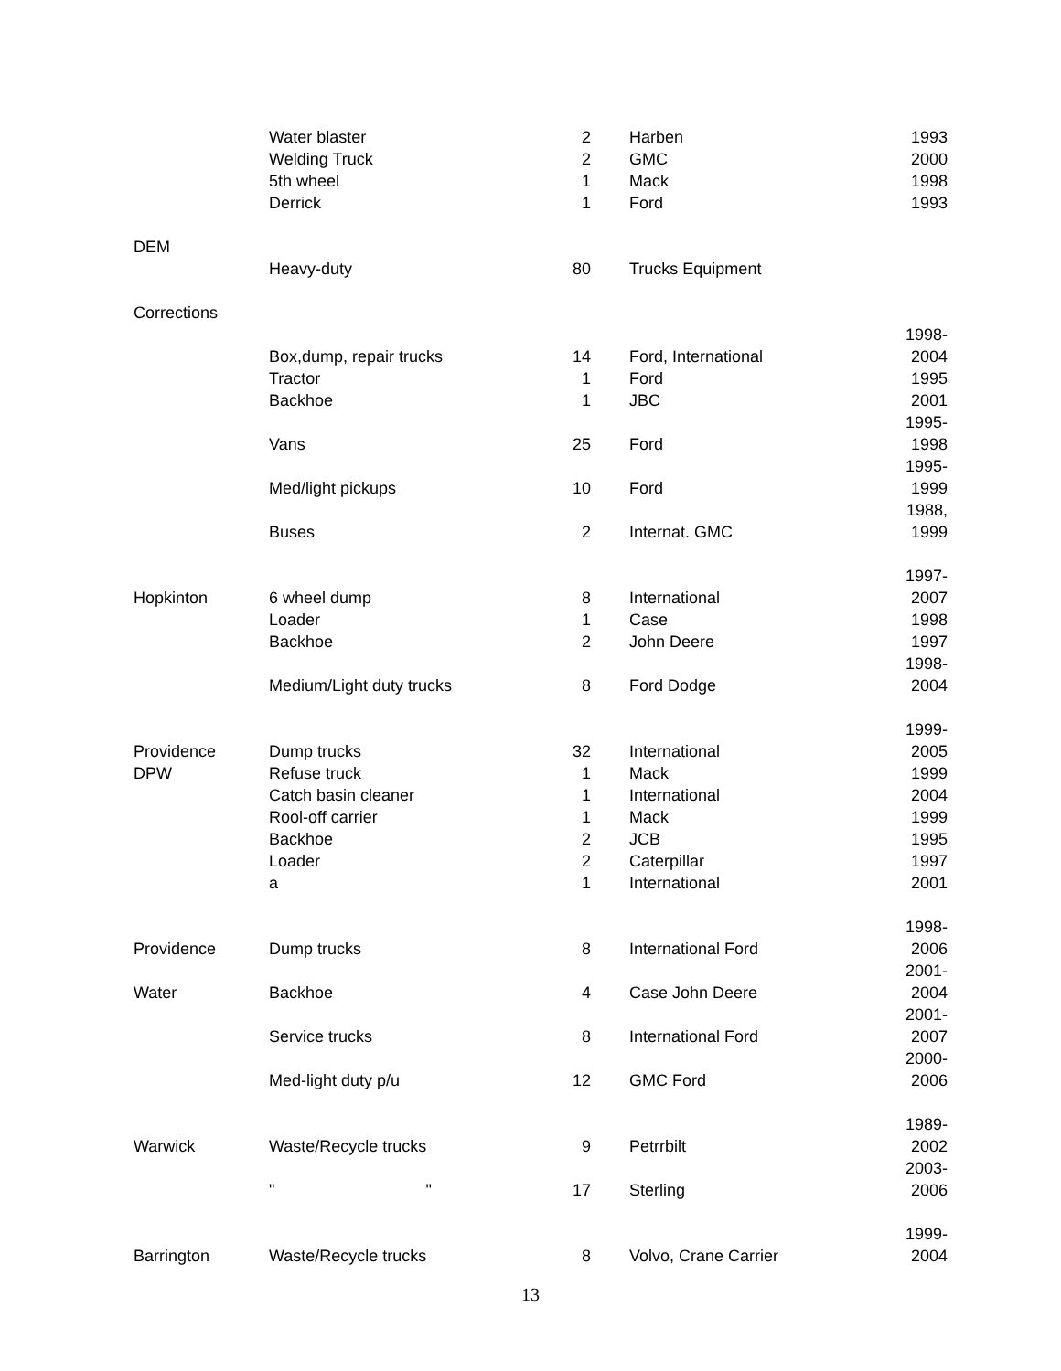| | Water blaster | 2 | Harben | 1993 |
| | Welding Truck | 2 | GMC | 2000 |
| | 5th wheel | 1 | Mack | 1998 |
| | Derrick | 1 | Ford | 1993 |
| DEM | | | | |
| | Heavy-duty | 80 | Trucks Equipment | |
| Corrections | | | | |
| | Box,dump, repair trucks | 14 | Ford, International | 1998- 2004 |
| | Tractor | 1 | Ford | 1995 |
| | Backhoe | 1 | JBC | 2001 |
| | Vans | 25 | Ford | 1995- 1998 |
| | Med/light pickups | 10 | Ford | 1995- 1999 |
| | Buses | 2 | Internat. GMC | 1988, 1999 |
| Hopkinton | 6 wheel dump | 8 | International | 1997- 2007 |
| | Loader | 1 | Case | 1998 |
| | Backhoe | 2 | John Deere | 1997 |
| | Medium/Light duty trucks | 8 | Ford Dodge | 1998- 2004 |
| Providence | Dump trucks | 32 | International | 1999- 2005 |
| DPW | Refuse truck | 1 | Mack | 1999 |
| | Catch basin cleaner | 1 | International | 2004 |
| | Rool-off carrier | 1 | Mack | 1999 |
| | Backhoe | 2 | JCB | 1995 |
| | Loader | 2 | Caterpillar | 1997 |
| | a | 1 | International | 2001 |
| Providence | Dump trucks | 8 | International Ford | 1998- 2006 |
| Water | Backhoe | 4 | Case John Deere | 2001- 2004 |
| | Service trucks | 8 | International Ford | 2001- 2007 |
| | Med-light duty p/u | 12 | GMC Ford | 2000- 2006 |
| Warwick | Waste/Recycle trucks | 9 | Petrrbilt | 1989- 2002 |
| | " " | 17 | Sterling | 2003- 2006 |
| Barrington | Waste/Recycle trucks | 8 | Volvo, Crane Carrier | 1999- 2004 |
13